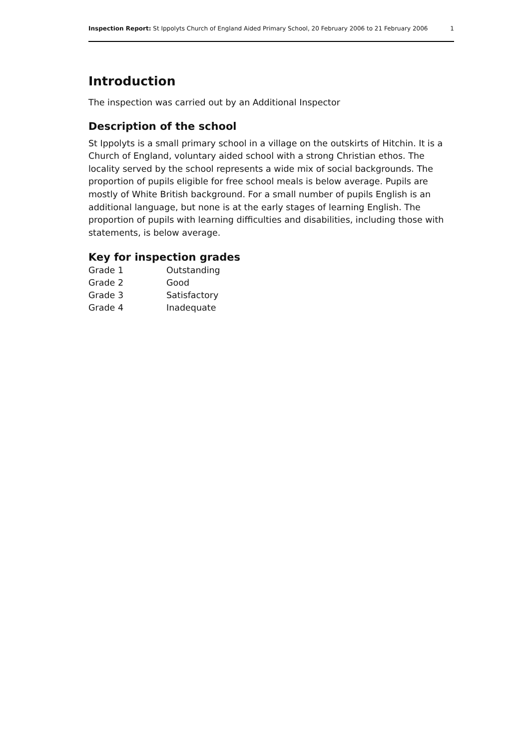Inspection Report: St Ippolyts Church of England Aided Primary School, 20 February 2006 to 21 February 2006 1
Introduction
The inspection was carried out by an Additional Inspector
Description of the school
St Ippolyts is a small primary school in a village on the outskirts of Hitchin. It is a Church of England, voluntary aided school with a strong Christian ethos. The locality served by the school represents a wide mix of social backgrounds. The proportion of pupils eligible for free school meals is below average. Pupils are mostly of White British background. For a small number of pupils English is an additional language, but none is at the early stages of learning English. The proportion of pupils with learning difficulties and disabilities, including those with statements, is below average.
Key for inspection grades
| Grade 1 | Outstanding |
| Grade 2 | Good |
| Grade 3 | Satisfactory |
| Grade 4 | Inadequate |